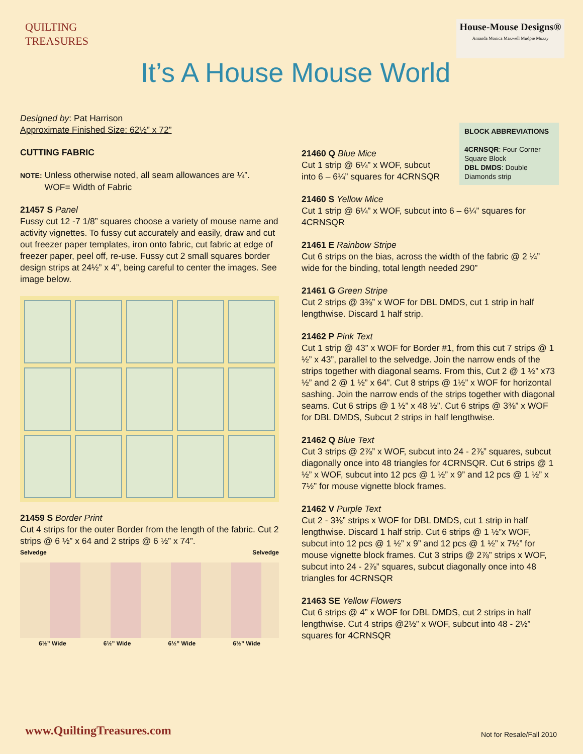QUILTING
TREASURES
House-Mouse Designs®
Amanda Monica Maxwell Mudpie Muzzy
It’s A House Mouse World
Designed by: Pat Harrison
Approximate Finished Size: 62½” x 72”
CUTTING FABRIC
NOTE: Unless otherwise noted, all seam allowances are ¼”.
WOF= Width of Fabric
21457 S Panel
Fussy cut 12 -7 1/8” squares choose a variety of mouse name and activity vignettes. To fussy cut accurately and easily, draw and cut out freezer paper templates, iron onto fabric, cut fabric at edge of freezer paper, peel off, re-use. Fussy cut 2 small squares border design strips at 24½” x 4”, being careful to center the images. See image below.
21459 S Border Print
Cut 4 strips for the outer Border from the length of the fabric. Cut 2 strips @ 6 ½” x 64 and 2 strips @ 6 ½” x 74”.
Selvedge Selvedge
6½” Wide 6½” Wide 6½” Wide 6½” Wide
BLOCK ABBREVIATIONS
4CRNSQR: Four Corner Square Block
DBL DMDS: Double Diamonds strip
21460 Q Blue Mice
Cut 1 strip @ 6¼” x WOF, subcut
into 6 – 6¼” squares for 4CRNSQR
21460 S Yellow Mice
Cut 1 strip @ 6¼” x WOF, subcut into 6 – 6¼” squares for 4CRNSQR
21461 E Rainbow Stripe
Cut 6 strips on the bias, across the width of the fabric @ 2 ¼” wide for the binding, total length needed 290”
21461 G Green Stripe
Cut 2 strips @ 3⅜” x WOF for DBL DMDS, cut 1 strip in half lengthwise. Discard 1 half strip.
21462 P Pink Text
Cut 1 strip @ 43” x WOF for Border #1, from this cut 7 strips @ 1 ½” x 43”, parallel to the selvedge. Join the narrow ends of the strips together with diagonal seams. From this, Cut 2 @ 1 ½” x73 ½” and 2 @ 1 ½” x 64”. Cut 8 strips @ 1½” x WOF for horizontal sashing. Join the narrow ends of the strips together with diagonal seams. Cut 6 strips @ 1 ½” x 48 ½”. Cut 6 strips @ 3⅜” x WOF for DBL DMDS, Subcut 2 strips in half lengthwise.
21462 Q Blue Text
Cut 3 strips @ 2⅞” x WOF, subcut into 24 - 2⅞” squares, subcut diagonally once into 48 triangles for 4CRNSQR. Cut 6 strips @ 1 ½” x WOF, subcut into 12 pcs @ 1 ½” x 9” and 12 pcs @ 1 ½” x 7½” for mouse vignette block frames.
21462 V Purple Text
Cut 2 - 3⅜” strips x WOF for DBL DMDS, cut 1 strip in half lengthwise. Discard 1 half strip. Cut 6 strips @ 1 ½”x WOF, subcut into 12 pcs @ 1 ½” x 9” and 12 pcs @ 1 ½” x 7½” for mouse vignette block frames. Cut 3 strips @ 2⅞” strips x WOF, subcut into 24 - 2⅞” squares, subcut diagonally once into 48 triangles for 4CRNSQR
21463 SE Yellow Flowers
Cut 6 strips @ 4” x WOF for DBL DMDS, cut 2 strips in half lengthwise. Cut 4 strips @2½” x WOF, subcut into 48 - 2½” squares for 4CRNSQR
www.QuiltingTreasures.com Not for Resale/Fall 2010